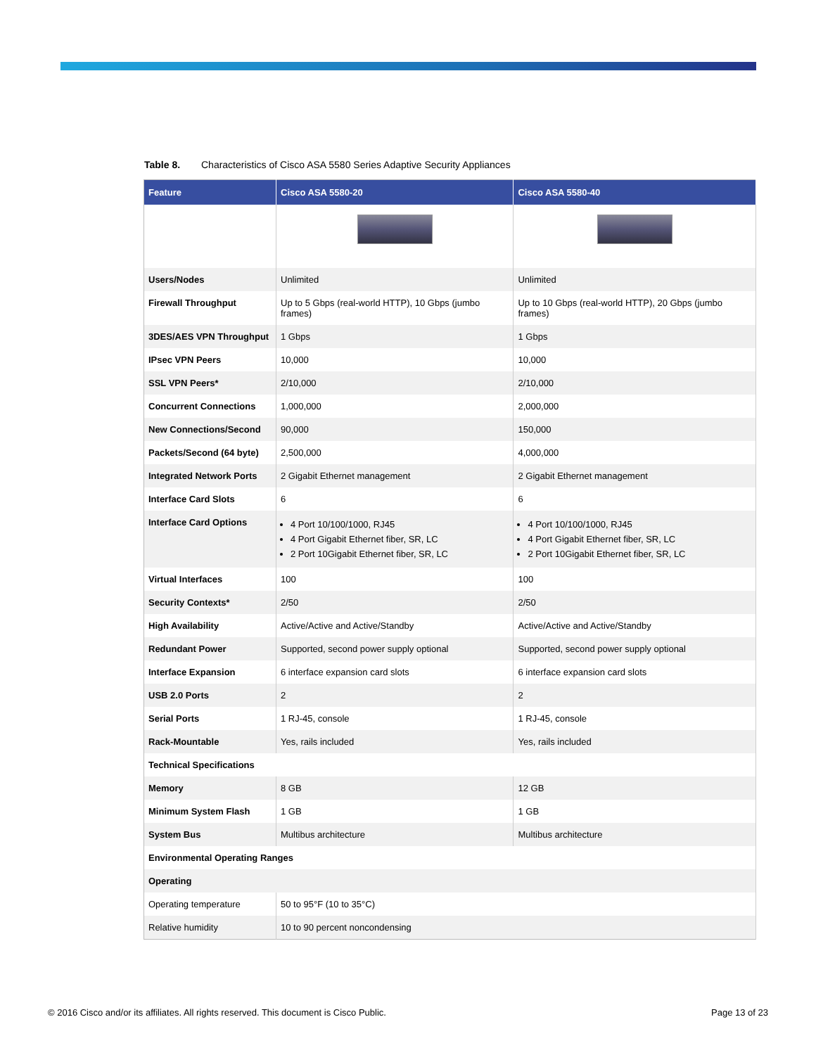Table 8. Characteristics of Cisco ASA 5580 Series Adaptive Security Appliances
| Feature | Cisco ASA 5580-20 | Cisco ASA 5580-40 |
| --- | --- | --- |
| Users/Nodes | Unlimited | Unlimited |
| Firewall Throughput | Up to 5 Gbps (real-world HTTP), 10 Gbps (jumbo frames) | Up to 10 Gbps (real-world HTTP), 20 Gbps (jumbo frames) |
| 3DES/AES VPN Throughput | 1 Gbps | 1 Gbps |
| IPsec VPN Peers | 10,000 | 10,000 |
| SSL VPN Peers* | 2/10,000 | 2/10,000 |
| Concurrent Connections | 1,000,000 | 2,000,000 |
| New Connections/Second | 90,000 | 150,000 |
| Packets/Second (64 byte) | 2,500,000 | 4,000,000 |
| Integrated Network Ports | 2 Gigabit Ethernet management | 2 Gigabit Ethernet management |
| Interface Card Slots | 6 | 6 |
| Interface Card Options | 4 Port 10/100/1000, RJ45 4 Port Gigabit Ethernet fiber, SR, LC 2 Port 10Gigabit Ethernet fiber, SR, LC | 4 Port 10/100/1000, RJ45 4 Port Gigabit Ethernet fiber, SR, LC 2 Port 10Gigabit Ethernet fiber, SR, LC |
| Virtual Interfaces | 100 | 100 |
| Security Contexts* | 2/50 | 2/50 |
| High Availability | Active/Active and Active/Standby | Active/Active and Active/Standby |
| Redundant Power | Supported, second power supply optional | Supported, second power supply optional |
| Interface Expansion | 6 interface expansion card slots | 6 interface expansion card slots |
| USB 2.0 Ports | 2 | 2 |
| Serial Ports | 1 RJ-45, console | 1 RJ-45, console |
| Rack-Mountable | Yes, rails included | Yes, rails included |
| Technical Specifications | | |
| Memory | 8 GB | 12 GB |
| Minimum System Flash | 1 GB | 1 GB |
| System Bus | Multibus architecture | Multibus architecture |
| Environmental Operating Ranges | | |
| Operating | | |
| Operating temperature | 50 to 95°F (10 to 35°C) | |
| Relative humidity | 10 to 90 percent noncondensing | |
© 2016 Cisco and/or its affiliates. All rights reserved. This document is Cisco Public. Page 13 of 23